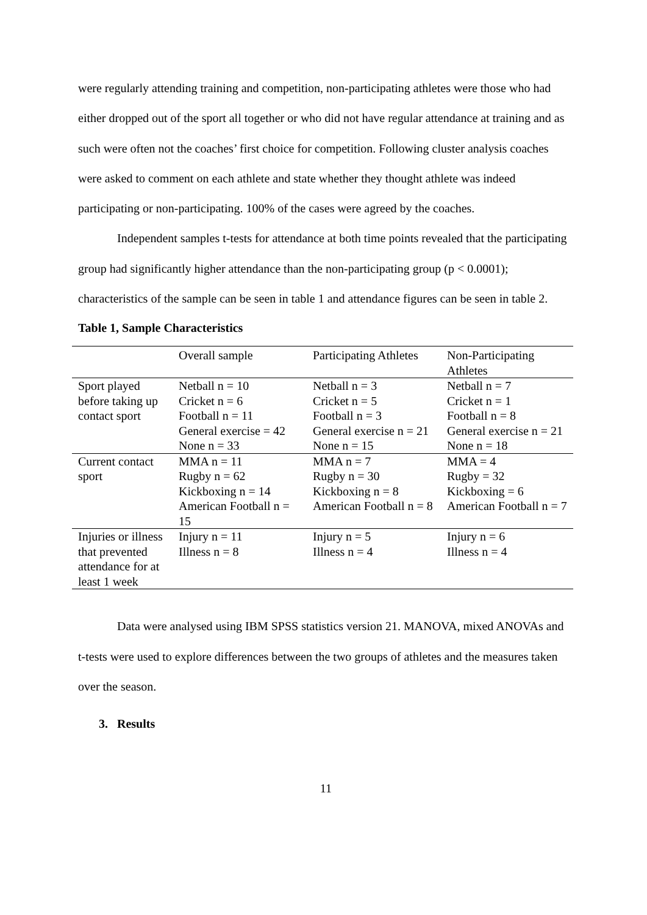were regularly attending training and competition, non-participating athletes were those who had either dropped out of the sport all together or who did not have regular attendance at training and as such were often not the coaches’ first choice for competition. Following cluster analysis coaches were asked to comment on each athlete and state whether they thought athlete was indeed participating or non-participating. 100% of the cases were agreed by the coaches.
Independent samples t-tests for attendance at both time points revealed that the participating group had significantly higher attendance than the non-participating group (p < 0.0001); characteristics of the sample can be seen in table 1 and attendance figures can be seen in table 2.
Table 1, Sample Characteristics
| | Overall sample | Participating Athletes | Non-Participating Athletes |
| Sport played before taking up contact sport | Netball n = 10 Cricket n = 6 Football n = 11 General exercise = 42 None n = 33 | Netball n = 3 Cricket n = 5 Football n = 3 General exercise n = 21 None n = 15 | Netball n = 7 Cricket n = 1 Football n = 8 General exercise n = 21 None n = 18 |
| Current contact sport | MMA n = 11 Rugby n = 62 Kickboxing n = 14 American Football n = 15 | MMA n = 7 Rugby n = 30 Kickboxing n = 8 American Football n = 8 | MMA = 4 Rugby = 32 Kickboxing = 6 American Football n = 7 |
| Injuries or illness that prevented attendance for at least 1 week | Injury n = 11 Illness n = 8 | Injury n = 5 Illness n = 4 | Injury n = 6 Illness n = 4 |
Data were analysed using IBM SPSS statistics version 21. MANOVA, mixed ANOVAs and t-tests were used to explore differences between the two groups of athletes and the measures taken over the season.
3. Results
11